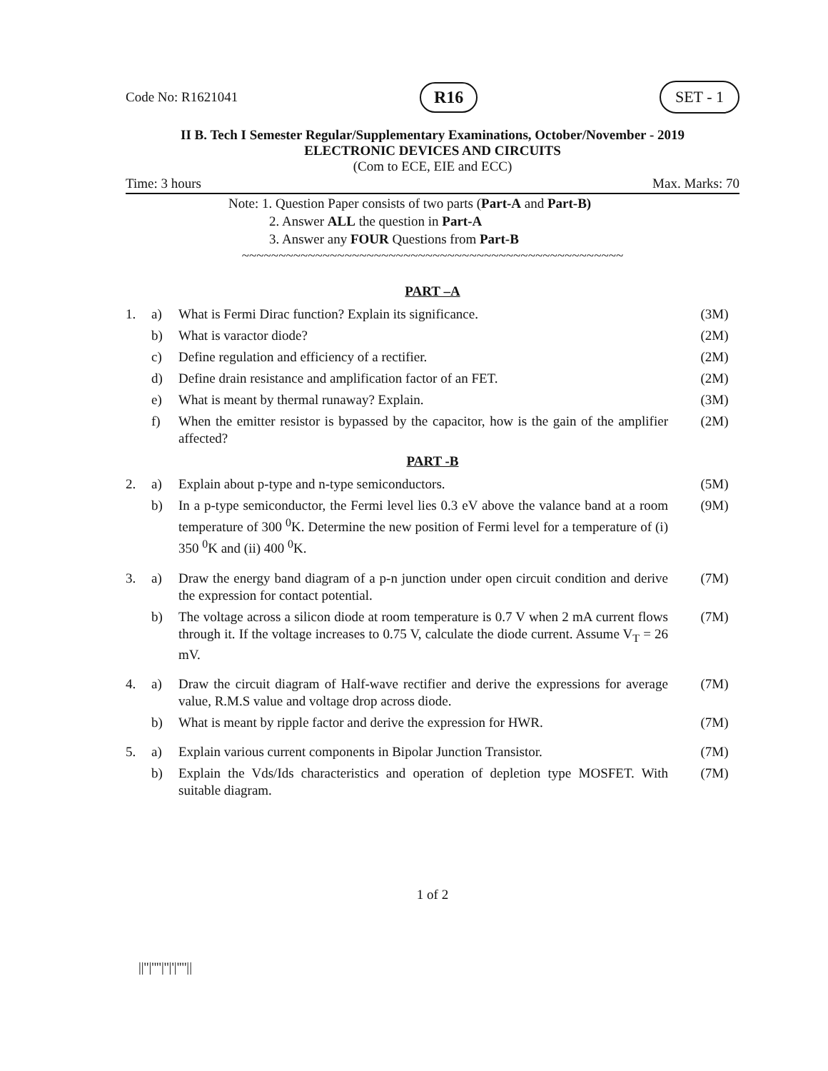Code No: R1621041 R16 SET - 1
II B. Tech I Semester Regular/Supplementary Examinations, October/November - 2019
ELECTRONIC DEVICES AND CIRCUITS
(Com to ECE, EIE and ECC)
Time: 3 hours Max. Marks: 70
Note: 1. Question Paper consists of two parts (Part-A and Part-B)
2. Answer ALL the question in Part-A
3. Answer any FOUR Questions from Part-B
~~~~~~~~~~~~~~~~~~~~~~~~~~~~~~~~~~~~~~~~~~~~~~~~~~~~
PART –A
| 1. | a) | What is Fermi Dirac function? Explain its significance. | (3M) |
| | b) | What is varactor diode? | (2M) |
| | c) | Define regulation and efficiency of a rectifier. | (2M) |
| | d) | Define drain resistance and amplification factor of an FET. | (2M) |
| | e) | What is meant by thermal runaway? Explain. | (3M) |
| | f) | When the emitter resistor is bypassed by the capacitor, how is the gain of the amplifier affected? | (2M) |
PART -B
| 2. | a) | Explain about p-type and n-type semiconductors. | (5M) |
| | b) | In a p-type semiconductor, the Fermi level lies 0.3 eV above the valance band at a room temperature of 300 <sup>0</sup>K. Determine the new position of Fermi level for a temperature of (i) 350 <sup>0</sup>K and (ii) 400 <sup>0</sup>K. | (9M) |
| 3. | a) | Draw the energy band diagram of a p-n junction under open circuit condition and derive the expression for contact potential. | (7M) |
| | b) | The voltage across a silicon diode at room temperature is 0.7 V when 2 mA current flows through it. If the voltage increases to 0.75 V, calculate the diode current. Assume V<sub>T</sub> = 26 mV. | (7M) |
| 4. | a) | Draw the circuit diagram of Half-wave rectifier and derive the expressions for average value, R.M.S value and voltage drop across diode. | (7M) |
| | b) | What is meant by ripple factor and derive the expression for HWR. | (7M) |
| 5. | a) | Explain various current components in Bipolar Junction Transistor. | (7M) |
| | b) | Explain the Vds/Ids characteristics and operation of depletion type MOSFET. With suitable diagram. | (7M) |
1 of 2
||''|''''|''|'|''''||